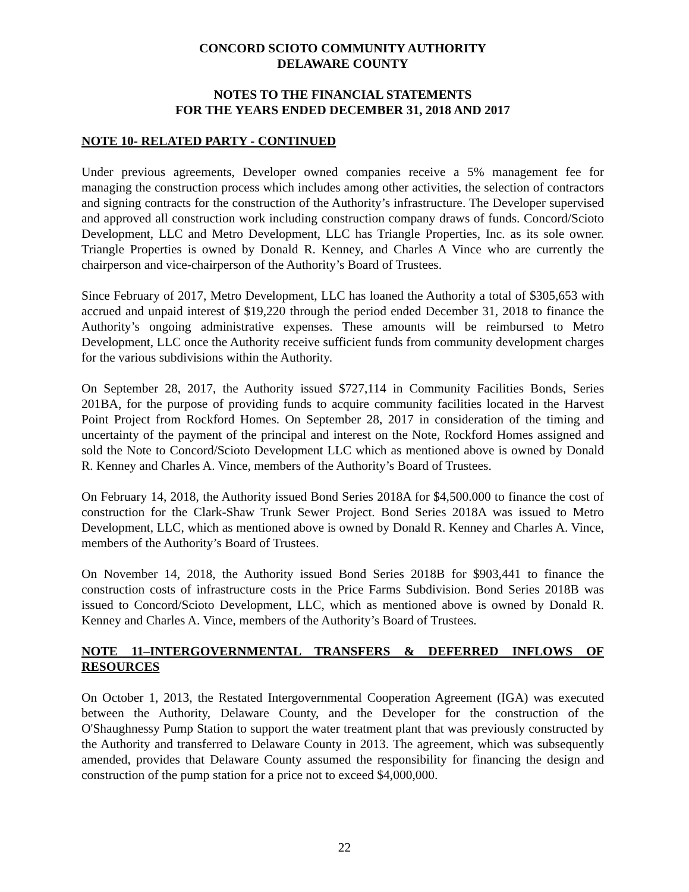CONCORD SCIOTO COMMUNITY AUTHORITY
DELAWARE COUNTY
NOTES TO THE FINANCIAL STATEMENTS
FOR THE YEARS ENDED DECEMBER 31, 2018 AND 2017
NOTE 10- RELATED PARTY - CONTINUED
Under previous agreements, Developer owned companies receive a 5% management fee for managing the construction process which includes among other activities, the selection of contractors and signing contracts for the construction of the Authority’s infrastructure. The Developer supervised and approved all construction work including construction company draws of funds. Concord/Scioto Development, LLC and Metro Development, LLC has Triangle Properties, Inc. as its sole owner. Triangle Properties is owned by Donald R. Kenney, and Charles A Vince who are currently the chairperson and vice-chairperson of the Authority’s Board of Trustees.
Since February of 2017, Metro Development, LLC has loaned the Authority a total of $305,653 with accrued and unpaid interest of $19,220 through the period ended December 31, 2018 to finance the Authority’s ongoing administrative expenses. These amounts will be reimbursed to Metro Development, LLC once the Authority receive sufficient funds from community development charges for the various subdivisions within the Authority.
On September 28, 2017, the Authority issued $727,114 in Community Facilities Bonds, Series 201BA, for the purpose of providing funds to acquire community facilities located in the Harvest Point Project from Rockford Homes. On September 28, 2017 in consideration of the timing and uncertainty of the payment of the principal and interest on the Note, Rockford Homes assigned and sold the Note to Concord/Scioto Development LLC which as mentioned above is owned by Donald R. Kenney and Charles A. Vince, members of the Authority’s Board of Trustees.
On February 14, 2018, the Authority issued Bond Series 2018A for $4,500.000 to finance the cost of construction for the Clark-Shaw Trunk Sewer Project. Bond Series 2018A was issued to Metro Development, LLC, which as mentioned above is owned by Donald R. Kenney and Charles A. Vince, members of the Authority’s Board of Trustees.
On November 14, 2018, the Authority issued Bond Series 2018B for $903,441 to finance the construction costs of infrastructure costs in the Price Farms Subdivision. Bond Series 2018B was issued to Concord/Scioto Development, LLC, which as mentioned above is owned by Donald R. Kenney and Charles A. Vince, members of the Authority’s Board of Trustees.
NOTE 11–INTERGOVERNMENTAL TRANSFERS & DEFERRED INFLOWS OF RESOURCES
On October 1, 2013, the Restated Intergovernmental Cooperation Agreement (IGA) was executed between the Authority, Delaware County, and the Developer for the construction of the O'Shaughnessy Pump Station to support the water treatment plant that was previously constructed by the Authority and transferred to Delaware County in 2013. The agreement, which was subsequently amended, provides that Delaware County assumed the responsibility for financing the design and construction of the pump station for a price not to exceed $4,000,000.
22